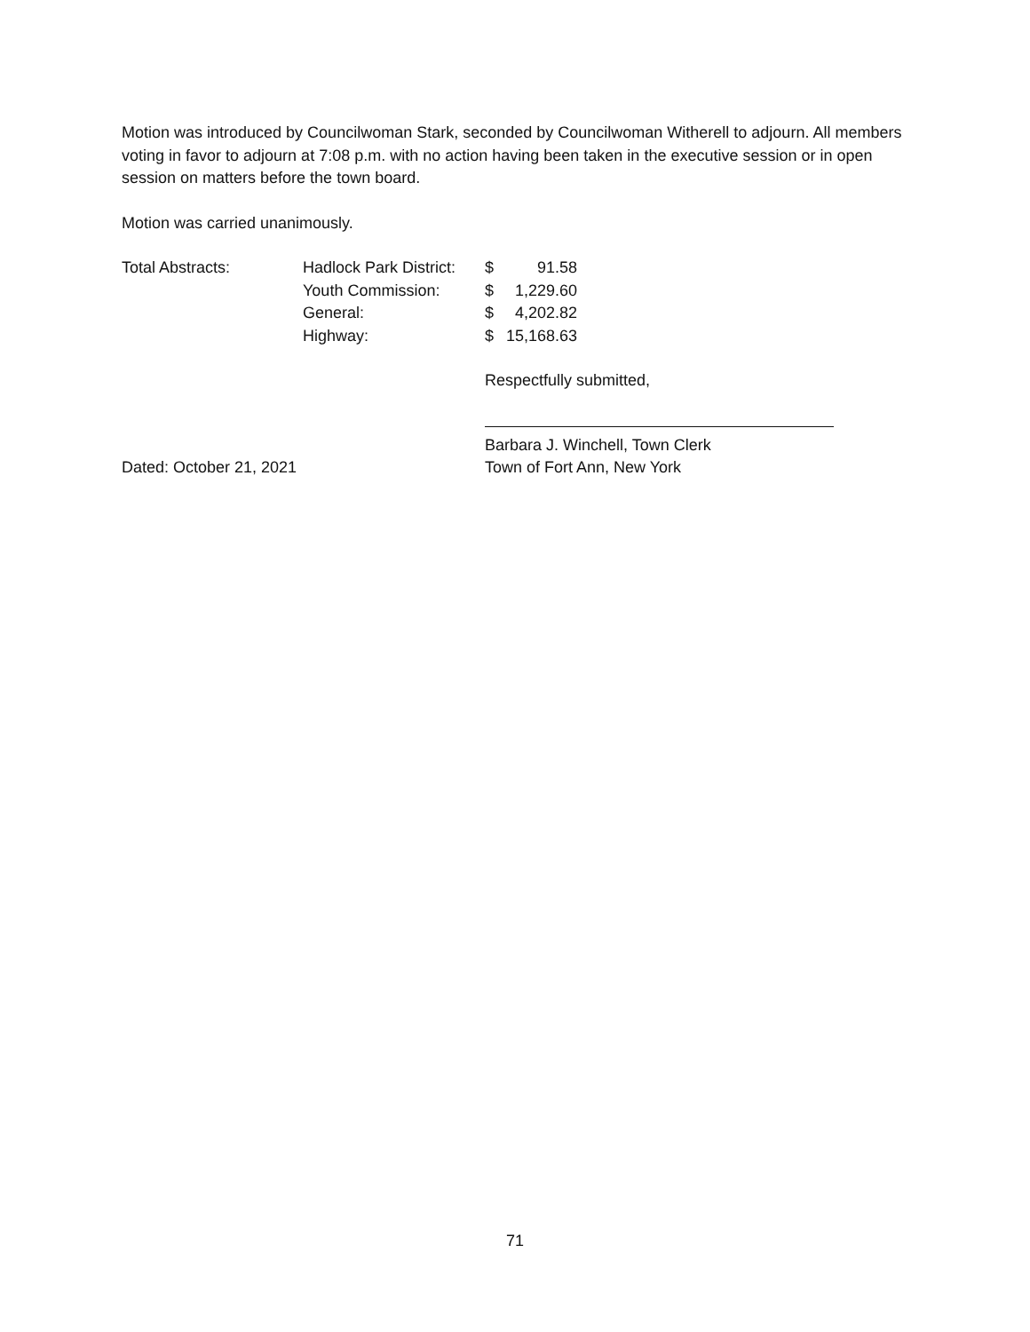Motion was introduced by Councilwoman Stark, seconded by Councilwoman Witherell to adjourn. All members voting in favor to adjourn at 7:08 p.m. with no action having been taken in the executive session or in open session on matters before the town board.
Motion was carried unanimously.
| Total Abstracts: | Hadlock Park District: | $ | 91.58 |
| | Youth Commission: | $ | 1,229.60 |
| | General: | $ | 4,202.82 |
| | Highway: | $ | 15,168.63 |
Respectfully submitted,
Barbara J. Winchell, Town Clerk
Dated: October 21, 2021 Town of Fort Ann, New York
71